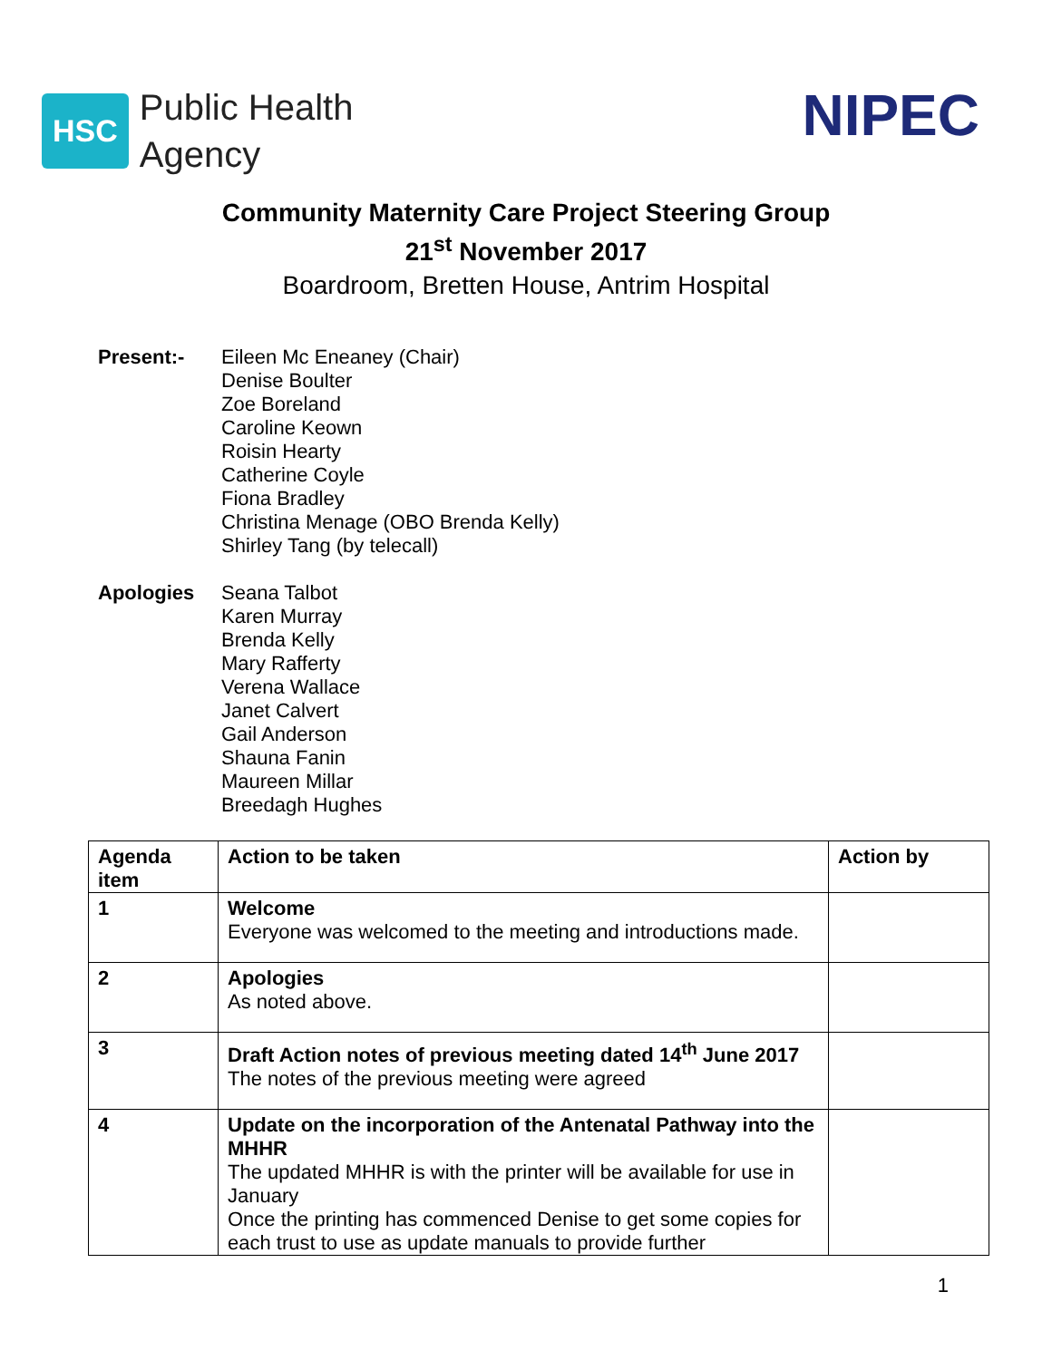HSC
Public Health
Agency
NIPEC
Community Maternity Care Project Steering Group
21<sup>st</sup> November 2017
Boardroom, Bretten House, Antrim Hospital
Present:- Eileen Mc Eneaney (Chair)
Denise Boulter
Zoe Boreland
Caroline Keown
Roisin Hearty
Catherine Coyle
Fiona Bradley
Christina Menage (OBO Brenda Kelly)
Shirley Tang (by telecall)
Apologies Seana Talbot
Karen Murray
Brenda Kelly
Mary Rafferty
Verena Wallace
Janet Calvert
Gail Anderson
Shauna Fanin
Maureen Millar
Breedagh Hughes
| Agenda item | Action to be taken | Action by |
| --- | --- | --- |
| 1 | Welcome Everyone was welcomed to the meeting and introductions made. | |
| 2 | Apologies As noted above. | |
| 3 | Draft Action notes of previous meeting dated 14<sup>th</sup> June 2017 The notes of the previous meeting were agreed | |
| 4 | Update on the incorporation of the Antenatal Pathway into the MHHR The updated MHHR is with the printer will be available for use in January Once the printing has commenced Denise to get some copies for each trust to use as update manuals to provide further | |
1